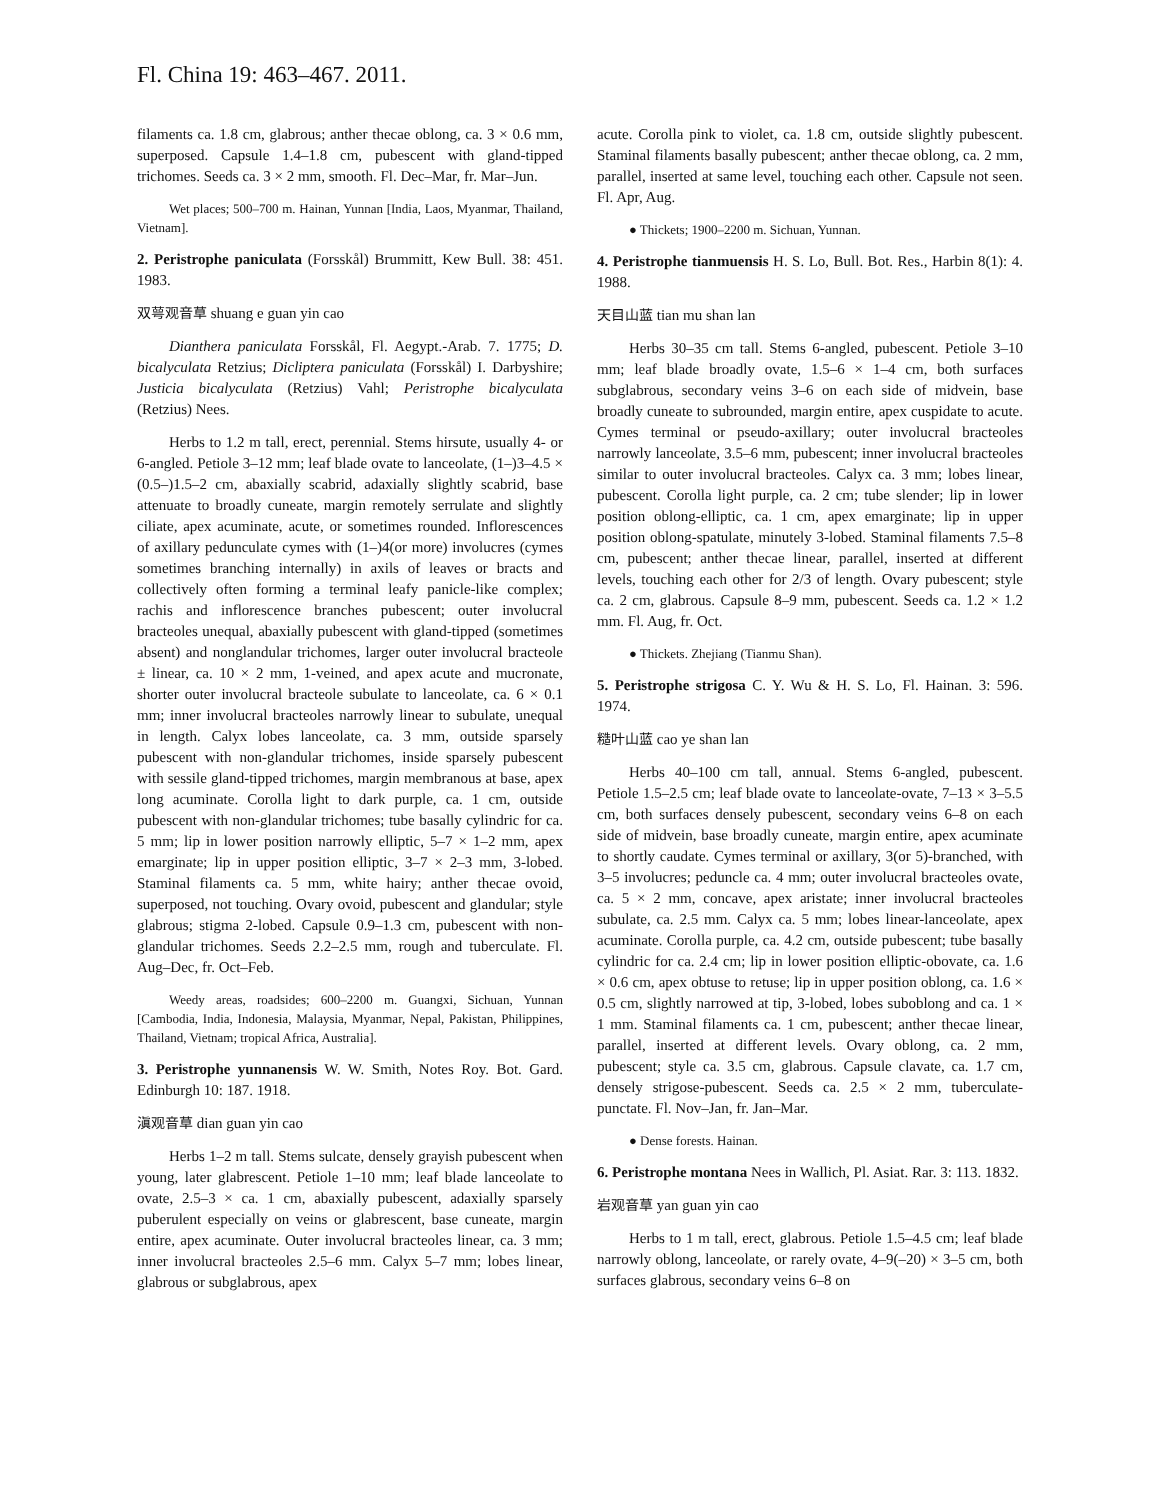Fl. China 19: 463–467. 2011.
filaments ca. 1.8 cm, glabrous; anther thecae oblong, ca. 3 × 0.6 mm, superposed. Capsule 1.4–1.8 cm, pubescent with gland-tipped trichomes. Seeds ca. 3 × 2 mm, smooth. Fl. Dec–Mar, fr. Mar–Jun.
Wet places; 500–700 m. Hainan, Yunnan [India, Laos, Myanmar, Thailand, Vietnam].
2. Peristrophe paniculata (Forsskål) Brummitt, Kew Bull. 38: 451. 1983.
双萼观音草 shuang e guan yin cao
Dianthera paniculata Forsskål, Fl. Aegypt.-Arab. 7. 1775; D. bicalyculata Retzius; Dicliptera paniculata (Forsskål) I. Darbyshire; Justicia bicalyculata (Retzius) Vahl; Peristrophe bicalyculata (Retzius) Nees.
Herbs to 1.2 m tall, erect, perennial. Stems hirsute, usually 4- or 6-angled. Petiole 3–12 mm; leaf blade ovate to lanceolate, (1–)3–4.5 × (0.5–)1.5–2 cm, abaxially scabrid, adaxially slightly scabrid, base attenuate to broadly cuneate, margin remotely serrulate and slightly ciliate, apex acuminate, acute, or sometimes rounded. Inflorescences of axillary pedunculate cymes with (1–)4(or more) involucres (cymes sometimes branching internally) in axils of leaves or bracts and collectively often forming a terminal leafy panicle-like complex; rachis and inflorescence branches pubescent; outer involucral bracteoles unequal, abaxially pubescent with gland-tipped (sometimes absent) and nonglandular trichomes, larger outer involucral bracteole ± linear, ca. 10 × 2 mm, 1-veined, and apex acute and mucronate, shorter outer involucral bracteole subulate to lanceolate, ca. 6 × 0.1 mm; inner involucral bracteoles narrowly linear to subulate, unequal in length. Calyx lobes lanceolate, ca. 3 mm, outside sparsely pubescent with non-glandular trichomes, inside sparsely pubescent with sessile gland-tipped trichomes, margin membranous at base, apex long acuminate. Corolla light to dark purple, ca. 1 cm, outside pubescent with non-glandular trichomes; tube basally cylindric for ca. 5 mm; lip in lower position narrowly elliptic, 5–7 × 1–2 mm, apex emarginate; lip in upper position elliptic, 3–7 × 2–3 mm, 3-lobed. Staminal filaments ca. 5 mm, white hairy; anther thecae ovoid, superposed, not touching. Ovary ovoid, pubescent and glandular; style glabrous; stigma 2-lobed. Capsule 0.9–1.3 cm, pubescent with non-glandular trichomes. Seeds 2.2–2.5 mm, rough and tuberculate. Fl. Aug–Dec, fr. Oct–Feb.
Weedy areas, roadsides; 600–2200 m. Guangxi, Sichuan, Yunnan [Cambodia, India, Indonesia, Malaysia, Myanmar, Nepal, Pakistan, Philippines, Thailand, Vietnam; tropical Africa, Australia].
3. Peristrophe yunnanensis W. W. Smith, Notes Roy. Bot. Gard. Edinburgh 10: 187. 1918.
滇观音草 dian guan yin cao
Herbs 1–2 m tall. Stems sulcate, densely grayish pubescent when young, later glabrescent. Petiole 1–10 mm; leaf blade lanceolate to ovate, 2.5–3 × ca. 1 cm, abaxially pubescent, adaxially sparsely puberulent especially on veins or glabrescent, base cuneate, margin entire, apex acuminate. Outer involucral bracteoles linear, ca. 3 mm; inner involucral bracteoles 2.5–6 mm. Calyx 5–7 mm; lobes linear, glabrous or subglabrous, apex
acute. Corolla pink to violet, ca. 1.8 cm, outside slightly pubescent. Staminal filaments basally pubescent; anther thecae oblong, ca. 2 mm, parallel, inserted at same level, touching each other. Capsule not seen. Fl. Apr, Aug.
● Thickets; 1900–2200 m. Sichuan, Yunnan.
4. Peristrophe tianmuensis H. S. Lo, Bull. Bot. Res., Harbin 8(1): 4. 1988.
天目山蓝 tian mu shan lan
Herbs 30–35 cm tall. Stems 6-angled, pubescent. Petiole 3–10 mm; leaf blade broadly ovate, 1.5–6 × 1–4 cm, both surfaces subglabrous, secondary veins 3–6 on each side of midvein, base broadly cuneate to subrounded, margin entire, apex cuspidate to acute. Cymes terminal or pseudo-axillary; outer involucral bracteoles narrowly lanceolate, 3.5–6 mm, pubescent; inner involucral bracteoles similar to outer involucral bracteoles. Calyx ca. 3 mm; lobes linear, pubescent. Corolla light purple, ca. 2 cm; tube slender; lip in lower position oblong-elliptic, ca. 1 cm, apex emarginate; lip in upper position oblong-spatulate, minutely 3-lobed. Staminal filaments 7.5–8 cm, pubescent; anther thecae linear, parallel, inserted at different levels, touching each other for 2/3 of length. Ovary pubescent; style ca. 2 cm, glabrous. Capsule 8–9 mm, pubescent. Seeds ca. 1.2 × 1.2 mm. Fl. Aug, fr. Oct.
● Thickets. Zhejiang (Tianmu Shan).
5. Peristrophe strigosa C. Y. Wu & H. S. Lo, Fl. Hainan. 3: 596. 1974.
糙叶山蓝 cao ye shan lan
Herbs 40–100 cm tall, annual. Stems 6-angled, pubescent. Petiole 1.5–2.5 cm; leaf blade ovate to lanceolate-ovate, 7–13 × 3–5.5 cm, both surfaces densely pubescent, secondary veins 6–8 on each side of midvein, base broadly cuneate, margin entire, apex acuminate to shortly caudate. Cymes terminal or axillary, 3(or 5)-branched, with 3–5 involucres; peduncle ca. 4 mm; outer involucral bracteoles ovate, ca. 5 × 2 mm, concave, apex aristate; inner involucral bracteoles subulate, ca. 2.5 mm. Calyx ca. 5 mm; lobes linear-lanceolate, apex acuminate. Corolla purple, ca. 4.2 cm, outside pubescent; tube basally cylindric for ca. 2.4 cm; lip in lower position elliptic-obovate, ca. 1.6 × 0.6 cm, apex obtuse to retuse; lip in upper position oblong, ca. 1.6 × 0.5 cm, slightly narrowed at tip, 3-lobed, lobes suboblong and ca. 1 × 1 mm. Staminal filaments ca. 1 cm, pubescent; anther thecae linear, parallel, inserted at different levels. Ovary oblong, ca. 2 mm, pubescent; style ca. 3.5 cm, glabrous. Capsule clavate, ca. 1.7 cm, densely strigose-pubescent. Seeds ca. 2.5 × 2 mm, tuberculate-punctate. Fl. Nov–Jan, fr. Jan–Mar.
● Dense forests. Hainan.
6. Peristrophe montana Nees in Wallich, Pl. Asiat. Rar. 3: 113. 1832.
岩观音草 yan guan yin cao
Herbs to 1 m tall, erect, glabrous. Petiole 1.5–4.5 cm; leaf blade narrowly oblong, lanceolate, or rarely ovate, 4–9(–20) × 3–5 cm, both surfaces glabrous, secondary veins 6–8 on